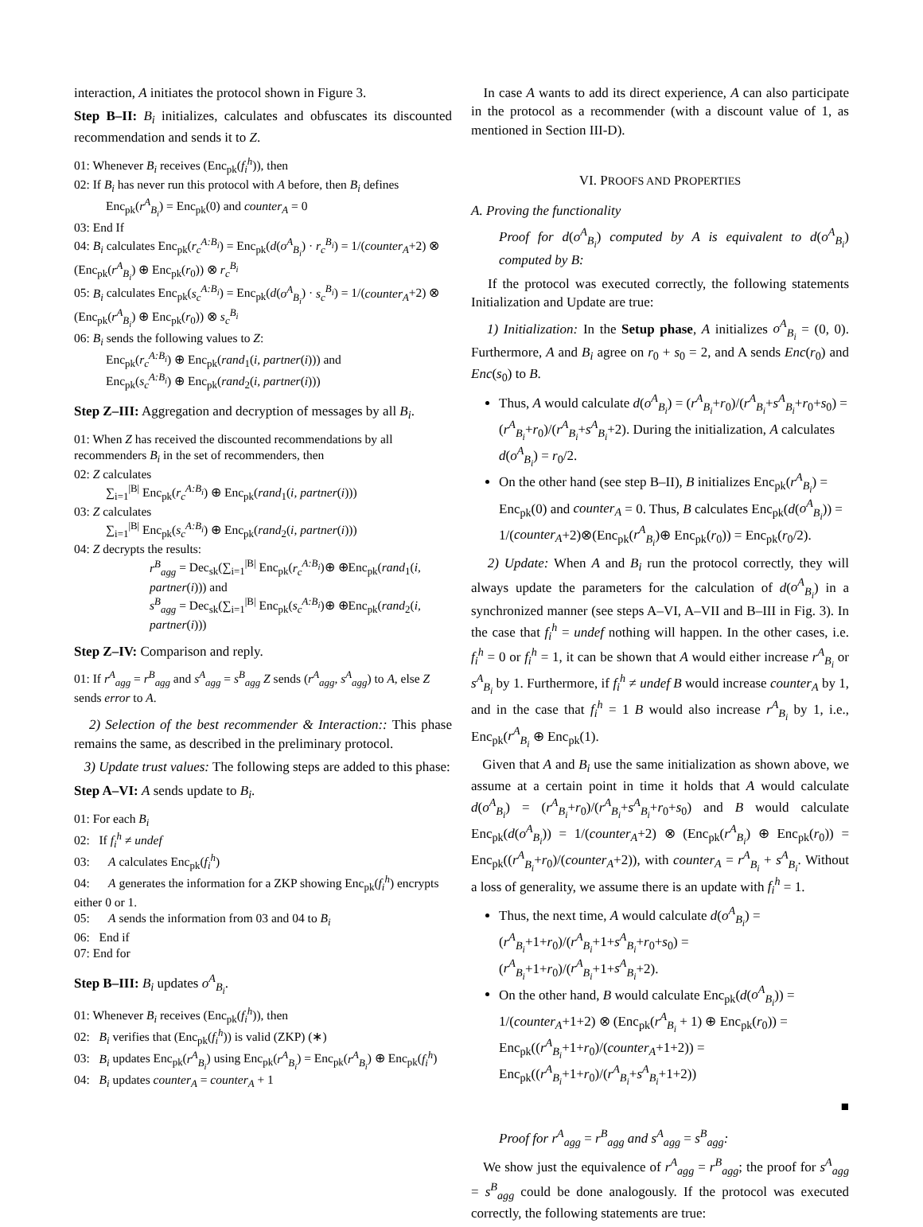interaction, A initiates the protocol shown in Figure 3.
Step B–II: B<sub>i</sub> initializes, calculates and obfuscates its discounted recommendation and sends it to Z.
01: Whenever B<sub>i</sub> receives (Enc<sub>pk</sub>(f<sub>i</sub><sup>h</sup>)), then
02: If B<sub>i</sub> has never run this protocol with A before, then B<sub>i</sub> defines
Enc<sub>pk</sub>(r<sup>A</sup><sub>B<sub>i</sub></sub>) = Enc<sub>pk</sub>(0) and counter<sub>A</sub> = 0
03: End If
04: B<sub>i</sub> calculates Enc<sub>pk</sub>(r<sub>c</sub><sup>A:B<sub>i</sub></sup>) = Enc<sub>pk</sub>(d(o<sup>A</sup><sub>B<sub>i</sub></sub>) · r<sub>c</sub><sup>B<sub>i</sub></sup>) = 1/(counter<sub>A</sub>+2) ⊗ (Enc<sub>pk</sub>(r<sup>A</sup><sub>B<sub>i</sub></sub>) ⊕ Enc<sub>pk</sub>(r<sub>0</sub>)) ⊗ r<sub>c</sub><sup>B<sub>i</sub></sup>
05: B<sub>i</sub> calculates Enc<sub>pk</sub>(s<sub>c</sub><sup>A:B<sub>i</sub></sup>) = Enc<sub>pk</sub>(d(o<sup>A</sup><sub>B<sub>i</sub></sub>) · s<sub>c</sub><sup>B<sub>i</sub></sup>) = 1/(counter<sub>A</sub>+2) ⊗ (Enc<sub>pk</sub>(r<sup>A</sup><sub>B<sub>i</sub></sub>) ⊕ Enc<sub>pk</sub>(r<sub>0</sub>)) ⊗ s<sub>c</sub><sup>B<sub>i</sub></sup>
06: B<sub>i</sub> sends the following values to Z:
Enc<sub>pk</sub>(r<sub>c</sub><sup>A:B<sub>i</sub></sup>) ⊕ Enc<sub>pk</sub>(rand<sub>1</sub>(i, partner(i))) and
Enc<sub>pk</sub>(s<sub>c</sub><sup>A:B<sub>i</sub></sup>) ⊕ Enc<sub>pk</sub>(rand<sub>2</sub>(i, partner(i)))
Step Z–III: Aggregation and decryption of messages by all B<sub>i</sub>.
01: When Z has received the discounted recommendations by all recommenders B<sub>i</sub> in the set of recommenders, then
02: Z calculates
∑<sub>i=1</sub><sup>|B|</sup> Enc<sub>pk</sub>(r<sub>c</sub><sup>A:B<sub>i</sub></sup>) ⊕ Enc<sub>pk</sub>(rand<sub>1</sub>(i, partner(i)))
03: Z calculates
∑<sub>i=1</sub><sup>|B|</sup> Enc<sub>pk</sub>(s<sub>c</sub><sup>A:B<sub>i</sub></sup>) ⊕ Enc<sub>pk</sub>(rand<sub>2</sub>(i, partner(i)))
04: Z decrypts the results:
r<sup>B</sup><sub>agg</sub> = Dec<sub>sk</sub>(∑<sub>i=1</sub><sup>|B|</sup> Enc<sub>pk</sub>(r<sub>c</sub><sup>A:B<sub>i</sub></sup>)⊕ ⊕Enc<sub>pk</sub>(rand<sub>1</sub>(i, partner(i))) and
s<sup>B</sup><sub>agg</sub> = Dec<sub>sk</sub>(∑<sub>i=1</sub><sup>|B|</sup> Enc<sub>pk</sub>(s<sub>c</sub><sup>A:B<sub>i</sub></sup>)⊕ ⊕Enc<sub>pk</sub>(rand<sub>2</sub>(i, partner(i)))
Step Z–IV: Comparison and reply.
01: If r<sup>A</sup><sub>agg</sub> = r<sup>B</sup><sub>agg</sub> and s<sup>A</sup><sub>agg</sub> = s<sup>B</sup><sub>agg</sub> Z sends (r<sup>A</sup><sub>agg</sub>, s<sup>A</sup><sub>agg</sub>) to A, else Z sends error to A.
2) Selection of the best recommender & Interaction:: This phase remains the same, as described in the preliminary protocol.
3) Update trust values: The following steps are added to this phase:
Step A–VI: A sends update to B<sub>i</sub>.
01: For each B<sub>i</sub>
02: If f<sub>i</sub><sup>h</sup> ≠ undef
03: A calculates Enc<sub>pk</sub>(f<sub>i</sub><sup>h</sup>)
04: A generates the information for a ZKP showing Enc<sub>pk</sub>(f<sub>i</sub><sup>h</sup>) encrypts either 0 or 1.
05: A sends the information from 03 and 04 to B<sub>i</sub>
06: End if
07: End for
Step B–III: B<sub>i</sub> updates o<sup>A</sup><sub>B<sub>i</sub></sub>.
01: Whenever B<sub>i</sub> receives (Enc<sub>pk</sub>(f<sub>i</sub><sup>h</sup>)), then
02: B<sub>i</sub> verifies that (Enc<sub>pk</sub>(f<sub>i</sub><sup>h</sup>)) is valid (ZKP) (∗)
03: B<sub>i</sub> updates Enc<sub>pk</sub>(r<sup>A</sup><sub>B<sub>i</sub></sub>) using Enc<sub>pk</sub>(r<sup>A</sup><sub>B<sub>i</sub></sub>) = Enc<sub>pk</sub>(r<sup>A</sup><sub>B<sub>i</sub></sub>) ⊕ Enc<sub>pk</sub>(f<sub>i</sub><sup>h</sup>)
04: B<sub>i</sub> updates counter<sub>A</sub> = counter<sub>A</sub> + 1
In case A wants to add its direct experience, A can also participate in the protocol as a recommender (with a discount value of 1, as mentioned in Section III-D).
VI. PROOFS AND PROPERTIES
A. Proving the functionality
Proof for d(o<sup>A</sup><sub>B<sub>i</sub></sub>) computed by A is equivalent to d(o<sup>A</sup><sub>B<sub>i</sub></sub>) computed by B:
If the protocol was executed correctly, the following statements Initialization and Update are true:
1) Initialization: In the Setup phase, A initializes o<sup>A</sup><sub>B<sub>i</sub></sub> = (0, 0). Furthermore, A and B<sub>i</sub> agree on r<sub>0</sub> + s<sub>0</sub> = 2, and A sends Enc(r<sub>0</sub>) and Enc(s<sub>0</sub>) to B.
Thus, A would calculate d(o<sup>A</sup><sub>B<sub>i</sub></sub>) = (r<sup>A</sup><sub>B<sub>i</sub></sub>+r<sub>0</sub>)/(r<sup>A</sup><sub>B<sub>i</sub></sub>+s<sup>A</sup><sub>B<sub>i</sub></sub>+r<sub>0</sub>+s<sub>0</sub>) = (r<sup>A</sup><sub>B<sub>i</sub></sub>+r<sub>0</sub>)/(r<sup>A</sup><sub>B<sub>i</sub></sub>+s<sup>A</sup><sub>B<sub>i</sub></sub>+2). During the initialization, A calculates d(o<sup>A</sup><sub>B<sub>i</sub></sub>) = r<sub>0</sub>/2.
On the other hand (see step B–II), B initializes Enc<sub>pk</sub>(r<sup>A</sup><sub>B<sub>i</sub></sub>) = Enc<sub>pk</sub>(0) and counter<sub>A</sub> = 0. Thus, B calculates Enc<sub>pk</sub>(d(o<sup>A</sup><sub>B<sub>i</sub></sub>)) = 1/(counter<sub>A</sub>+2)⊗(Enc<sub>pk</sub>(r<sup>A</sup><sub>B<sub>i</sub></sub>)⊕ Enc<sub>pk</sub>(r<sub>0</sub>)) = Enc<sub>pk</sub>(r<sub>0</sub>/2).
2) Update: When A and B<sub>i</sub> run the protocol correctly, they will always update the parameters for the calculation of d(o<sup>A</sup><sub>B<sub>i</sub></sub>) in a synchronized manner (see steps A–VI, A–VII and B–III in Fig. 3). In the case that f<sub>i</sub><sup>h</sup> = undef nothing will happen. In the other cases, i.e. f<sub>i</sub><sup>h</sup> = 0 or f<sub>i</sub><sup>h</sup> = 1, it can be shown that A would either increase r<sup>A</sup><sub>B<sub>i</sub></sub> or s<sup>A</sup><sub>B<sub>i</sub></sub> by 1. Furthermore, if f<sub>i</sub><sup>h</sup> ≠ undef B would increase counter<sub>A</sub> by 1, and in the case that f<sub>i</sub><sup>h</sup> = 1 B would also increase r<sup>A</sup><sub>B<sub>i</sub></sub> by 1, i.e., Enc<sub>pk</sub>(r<sup>A</sup><sub>B<sub>i</sub></sub> ⊕ Enc<sub>pk</sub>(1).
Given that A and B<sub>i</sub> use the same initialization as shown above, we assume at a certain point in time it holds that A would calculate d(o<sup>A</sup><sub>B<sub>i</sub></sub>) = (r<sup>A</sup><sub>B<sub>i</sub></sub>+r<sub>0</sub>)/(r<sup>A</sup><sub>B<sub>i</sub></sub>+s<sup>A</sup><sub>B<sub>i</sub></sub>+r<sub>0</sub>+s<sub>0</sub>) and B would calculate Enc<sub>pk</sub>(d(o<sup>A</sup><sub>B<sub>i</sub></sub>)) = 1/(counter<sub>A</sub>+2) ⊗ (Enc<sub>pk</sub>(r<sup>A</sup><sub>B<sub>i</sub></sub>) ⊕ Enc<sub>pk</sub>(r<sub>0</sub>)) = Enc<sub>pk</sub>((r<sup>A</sup><sub>B<sub>i</sub></sub>+r<sub>0</sub>)/(counter<sub>A</sub>+2)), with counter<sub>A</sub> = r<sup>A</sup><sub>B<sub>i</sub></sub> + s<sup>A</sup><sub>B<sub>i</sub></sub>. Without a loss of generality, we assume there is an update with f<sub>i</sub><sup>h</sup> = 1.
Thus, the next time, A would calculate d(o<sup>A</sup><sub>B<sub>i</sub></sub>) = (r<sup>A</sup><sub>B<sub>i</sub></sub>+1+r<sub>0</sub>)/(r<sup>A</sup><sub>B<sub>i</sub></sub>+1+s<sup>A</sup><sub>B<sub>i</sub></sub>+r<sub>0</sub>+s<sub>0</sub>) = (r<sup>A</sup><sub>B<sub>i</sub></sub>+1+r<sub>0</sub>)/(r<sup>A</sup><sub>B<sub>i</sub></sub>+1+s<sup>A</sup><sub>B<sub>i</sub></sub>+2).
On the other hand, B would calculate Enc<sub>pk</sub>(d(o<sup>A</sup><sub>B<sub>i</sub></sub>)) = 1/(counter<sub>A</sub>+1+2) ⊗ (Enc<sub>pk</sub>(r<sup>A</sup><sub>B<sub>i</sub></sub> + 1) ⊕ Enc<sub>pk</sub>(r<sub>0</sub>)) = Enc<sub>pk</sub>((r<sup>A</sup><sub>B<sub>i</sub></sub>+1+r<sub>0</sub>)/(counter<sub>A</sub>+1+2)) = Enc<sub>pk</sub>((r<sup>A</sup><sub>B<sub>i</sub></sub>+1+r<sub>0</sub>)/(r<sup>A</sup><sub>B<sub>i</sub></sub>+s<sup>A</sup><sub>B<sub>i</sub></sub>+1+2))
■
Proof for r<sup>A</sup><sub>agg</sub> = r<sup>B</sup><sub>agg</sub> and s<sup>A</sup><sub>agg</sub> = s<sup>B</sup><sub>agg</sub>:
We show just the equivalence of r<sup>A</sup><sub>agg</sub> = r<sup>B</sup><sub>agg</sub>; the proof for s<sup>A</sup><sub>agg</sub> = s<sup>B</sup><sub>agg</sub> could be done analogously. If the protocol was executed correctly, the following statements are true: